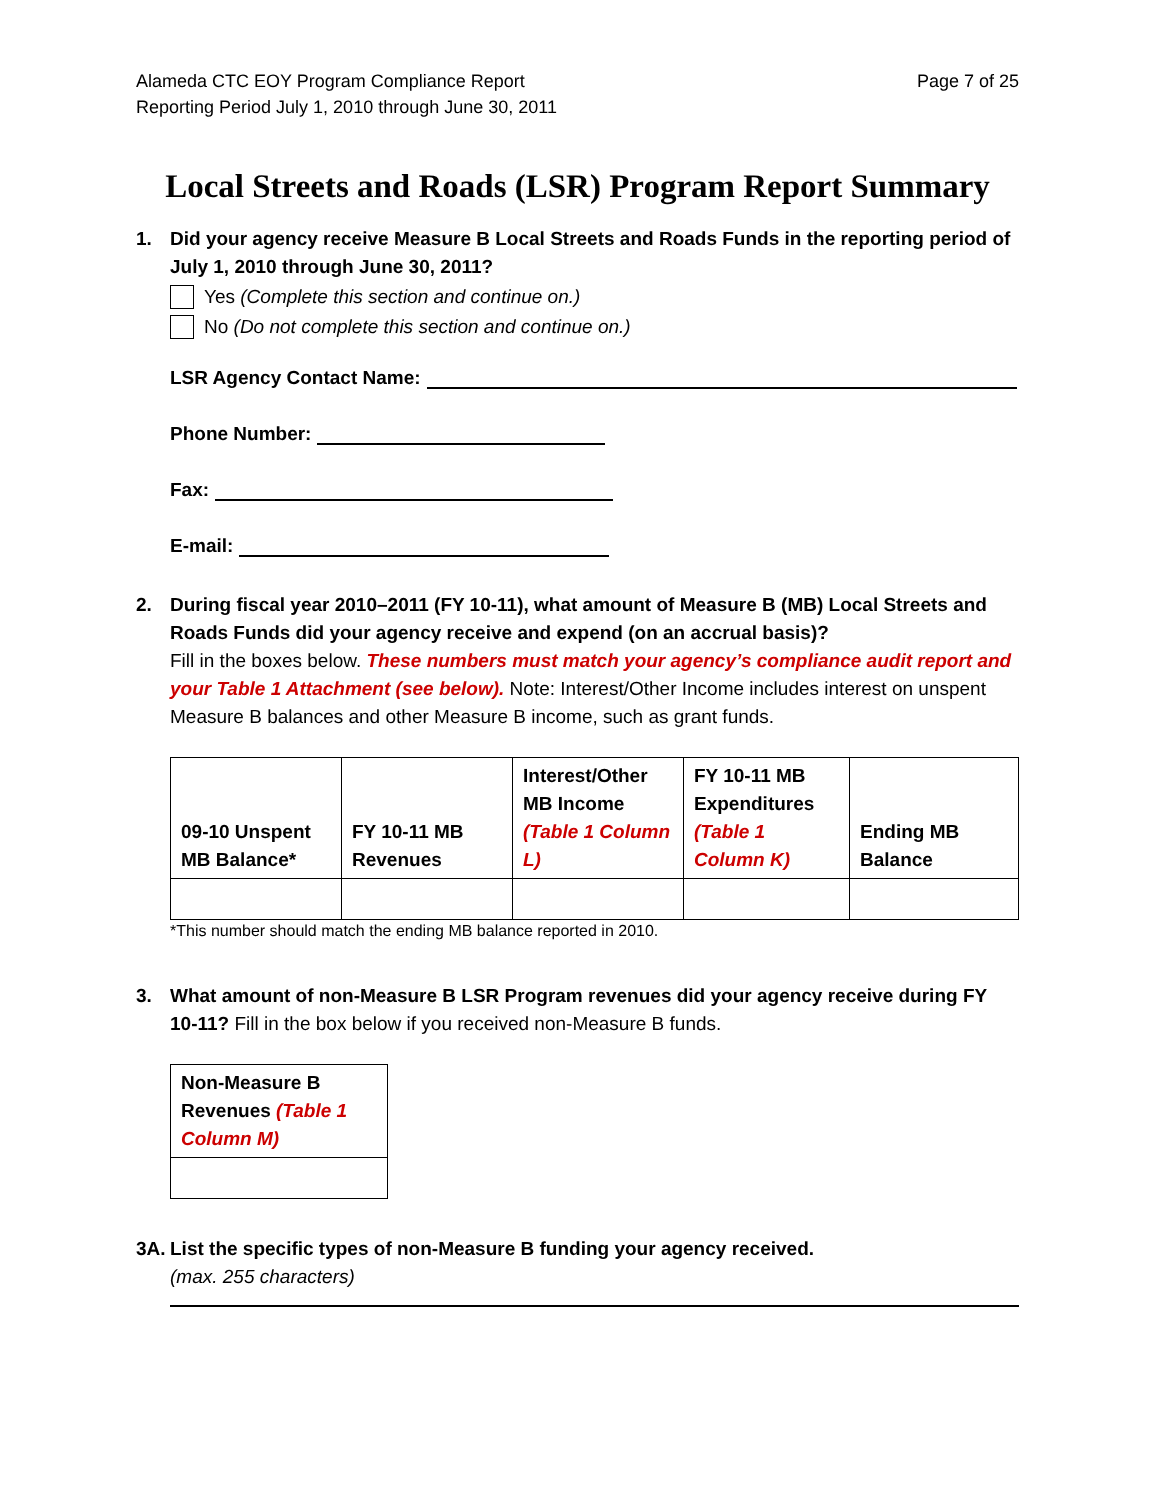Alameda CTC EOY Program Compliance Report
Reporting Period July 1, 2010 through June 30, 2011
Page 7 of 25
Local Streets and Roads (LSR) Program Report Summary
1. Did your agency receive Measure B Local Streets and Roads Funds in the reporting period of July 1, 2010 through June 30, 2011?
Yes (Complete this section and continue on.)
No (Do not complete this section and continue on.)
LSR Agency Contact Name:
Phone Number:
Fax:
E-mail:
2. During fiscal year 2010–2011 (FY 10-11), what amount of Measure B (MB) Local Streets and Roads Funds did your agency receive and expend (on an accrual basis)?
Fill in the boxes below. These numbers must match your agency’s compliance audit report and your Table 1 Attachment (see below). Note: Interest/Other Income includes interest on unspent Measure B balances and other Measure B income, such as grant funds.
| 09-10 Unspent MB Balance* | FY 10-11 MB Revenues | Interest/Other MB Income (Table 1 Column L) | FY 10-11 MB Expenditures (Table 1 Column K) | Ending MB Balance |
| --- | --- | --- | --- | --- |
*This number should match the ending MB balance reported in 2010.
3. What amount of non-Measure B LSR Program revenues did your agency receive during FY 10-11? Fill in the box below if you received non-Measure B funds.
| Non-Measure B Revenues (Table 1 Column M) |
| --- |
3A. List the specific types of non-Measure B funding your agency received.
(max. 255 characters)